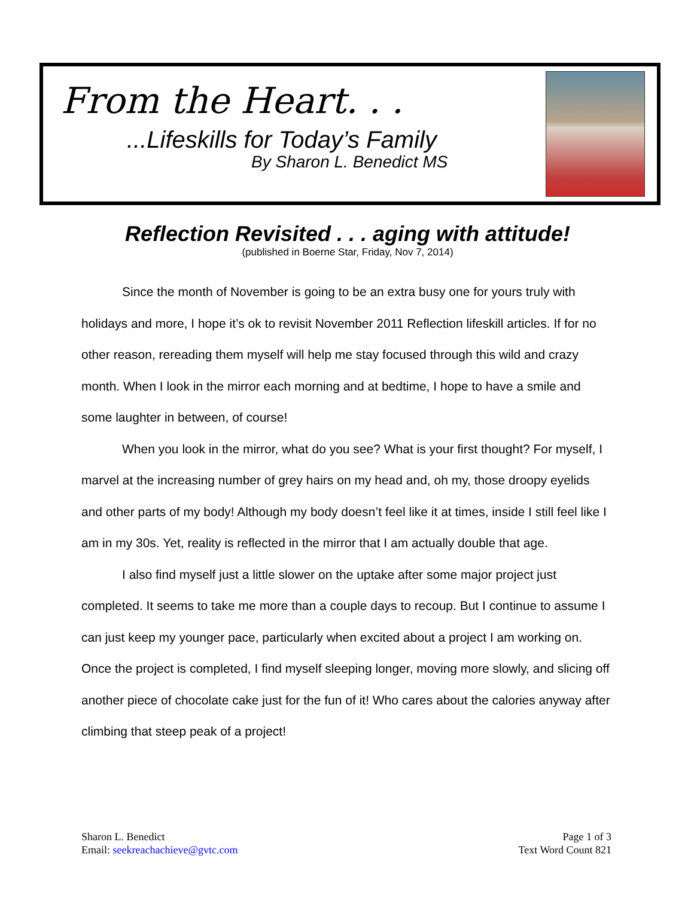From the Heart. . .
...Lifeskills for Today’s Family
By Sharon L. Benedict MS
Reflection Revisited . . . aging with attitude!
(published in Boerne Star, Friday, Nov 7, 2014)
Since the month of November is going to be an extra busy one for yours truly with holidays and more, I hope it’s ok to revisit November 2011 Reflection lifeskill articles. If for no other reason, rereading them myself will help me stay focused through this wild and crazy month. When I look in the mirror each morning and at bedtime, I hope to have a smile and some laughter in between, of course!
When you look in the mirror, what do you see? What is your first thought? For myself, I marvel at the increasing number of grey hairs on my head and, oh my, those droopy eyelids and other parts of my body! Although my body doesn’t feel like it at times, inside I still feel like I am in my 30s. Yet, reality is reflected in the mirror that I am actually double that age.
I also find myself just a little slower on the uptake after some major project just completed. It seems to take me more than a couple days to recoup. But I continue to assume I can just keep my younger pace, particularly when excited about a project I am working on. Once the project is completed, I find myself sleeping longer, moving more slowly, and slicing off another piece of chocolate cake just for the fun of it! Who cares about the calories anyway after climbing that steep peak of a project!
Sharon L. Benedict
Email: seekreachachieve@gvtc.com
Page 1 of 3
Text Word Count 821